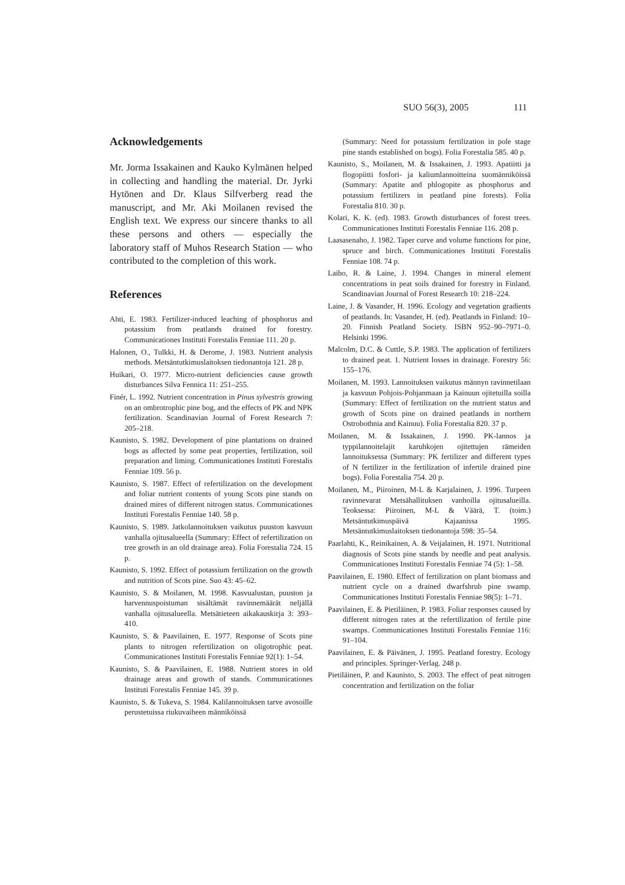SUO 56(3), 2005 111
Acknowledgements
Mr. Jorma Issakainen and Kauko Kylmänen helped in collecting and handling the material. Dr. Jyrki Hytönen and Dr. Klaus Silfverberg read the manuscript, and Mr. Aki Moilanen revised the English text. We express our sincere thanks to all these persons and others — especially the laboratory staff of Muhos Research Station — who contributed to the completion of this work.
References
Ahti, E. 1983. Fertilizer-induced leaching of phosphorus and potassium from peatlands drained for forestry. Communicationes Instituti Forestalis Fenniae 111. 20 p.
Halonen, O., Tulkki, H. & Derome, J. 1983. Nutrient analysis methods. Metsäntutkimuslaitoksen tiedonantoja 121. 28 p.
Huikari, O. 1977. Micro-nutrient deficiencies cause growth disturbances Silva Fennica 11: 251–255.
Finér, L. 1992. Nutrient concentration in Pinus sylvestris growing on an ombrotrophic pine bog, and the effects of PK and NPK fertilization. Scandinavian Journal of Forest Research 7: 205–218.
Kaunisto, S. 1982. Development of pine plantations on drained bogs as affected by some peat properties, fertilization, soil preparation and liming. Communicationes Instituti Forestalis Fenniae 109. 56 p.
Kaunisto, S. 1987. Effect of refertilization on the development and foliar nutrient contents of young Scots pine stands on drained mires of different nitrogen status. Communicationes Instituti Forestalis Fenniae 140. 58 p.
Kaunisto, S. 1989. Jatkolannoituksen vaikutus puuston kasvuun vanhalla ojitusalueella (Summary: Effect of refertilization on tree growth in an old drainage area). Folia Forestalia 724. 15 p.
Kaunisto, S. 1992. Effect of potassium fertilization on the growth and nutrition of Scots pine. Suo 43: 45–62.
Kaunisto, S. & Moilanen, M. 1998. Kasvualustan, puuston ja harvennuspoistuman sisältämät ravinnemäärät neljällä vanhalla ojitusalueella. Metsätieteen aikakauskirja 3: 393–410.
Kaunisto, S. & Paavilainen, E. 1977. Response of Scots pine plants to nitrogen refertilization on oligotrophic peat. Communicationes Instituti Forestalis Fenniae 92(1): 1–54.
Kaunisto, S. & Paavilainen, E. 1988. Nutrient stores in old drainage areas and growth of stands. Communicationes Instituti Forestalis Fenniae 145. 39 p.
Kaunisto, S. & Tukeva, S. 1984. Kalilannoituksen tarve avosoille perustetuissa riukuvaiheen männiköissä
(Summary: Need for potassium fertilization in pole stage pine stands established on bogs). Folia Forestalia 585. 40 p.
Kaunisto, S., Moilanen, M. & Issakainen, J. 1993. Apatiitti ja flogopiitti fosfori- ja kaliumlannoitteina suomänniköissä (Summary: Apatite and phlogopite as phosphorus and potassium fertilizers in peatland pine forests). Folia Forestalia 810. 30 p.
Kolari, K. K. (ed). 1983. Growth disturbances of forest trees. Communicationes Instituti Forestalis Fenniae 116. 208 p.
Laasasenaho, J. 1982. Taper curve and volume functions for pine, spruce and birch. Communicationes Instituti Forestalis Fenniae 108. 74 p.
Laiho, R. & Laine, J. 1994. Changes in mineral element concentrations in peat soils drained for forestry in Finland. Scandinavian Journal of Forest Research 10: 218–224.
Laine, J. & Vasander, H. 1996. Ecology and vegetation gradients of peatlands. In: Vasander, H. (ed). Peatlands in Finland: 10–20. Finnish Peatland Society. ISBN 952–90–7971–0. Helsinki 1996.
Malcolm, D.C. & Cuttle, S.P. 1983. The application of fertilizers to drained peat. 1. Nutrient losses in drainage. Forestry 56: 155–176.
Moilanen, M. 1993. Lannoituksen vaikutus männyn ravinnetilaan ja kasvuun Pohjois-Pohjanmaan ja Kainuun ojitetuilla soilla (Summary: Effect of fertilization on the nutrient status and growth of Scots pine on drained peatlands in northern Ostrobothnia and Kainuu). Folia Forestalia 820. 37 p.
Moilanen, M. & Issakainen, J. 1990. PK-lannos ja typpilannoitelajit karuhkojen ojitettujen rämeiden lannoituksessa (Summary: PK fertilizer and different types of N fertilizer in the fertilization of infertile drained pine bogs). Folia Forestalia 754. 20 p.
Moilanen, M., Piiroinen, M-L & Karjalainen, J. 1996. Turpeen ravinnevarat Metsähallituksen vanhoilla ojitusalueilla. Teoksessa: Piiroinen, M-L & Väärä, T. (toim.) Metsäntutkimuspäivä Kajaanissa 1995. Metsäntutkimuslaitoksen tiedonantoja 598: 35–54.
Paarlahti, K., Reinikainen, A. & Veijalainen, H. 1971. Nutritional diagnosis of Scots pine stands by needle and peat analysis. Communicationes Instituti Forestalis Fenniae 74 (5): 1–58.
Paavilainen, E. 1980. Effect of fertilization on plant biomass and nutrient cycle on a drained dwarfshrub pine swamp. Communicationes Instituti Forestalis Fenniae 98(5): 1–71.
Paavilainen, E. & Pietiläinen, P. 1983. Foliar responses caused by different nitrogen rates at the refertilization of fertile pine swamps. Communicationes Instituti Forestalis Fenniae 116: 91–104.
Paavilainen, E. & Päivänen, J. 1995. Peatland forestry. Ecology and principles. Springer-Verlag. 248 p.
Pietiläinen, P. and Kaunisto, S. 2003. The effect of peat nitrogen concentration and fertilization on the foliar